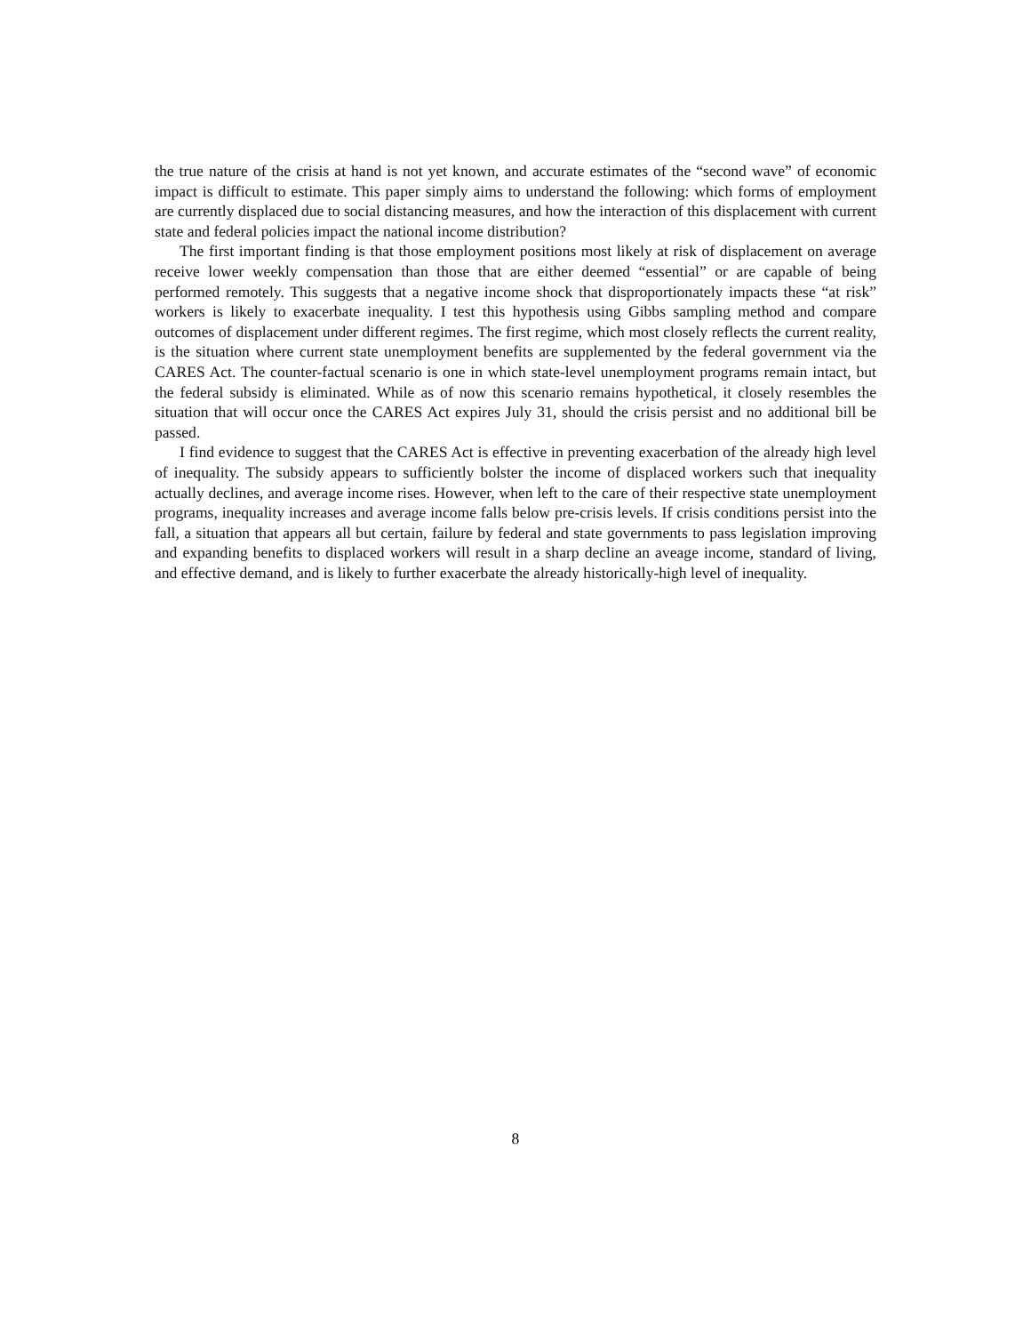the true nature of the crisis at hand is not yet known, and accurate estimates of the “second wave” of economic impact is difficult to estimate. This paper simply aims to understand the following: which forms of employment are currently displaced due to social distancing measures, and how the interaction of this displacement with current state and federal policies impact the national income distribution?
The first important finding is that those employment positions most likely at risk of displacement on average receive lower weekly compensation than those that are either deemed “essential” or are capable of being performed remotely. This suggests that a negative income shock that disproportionately impacts these “at risk” workers is likely to exacerbate inequality. I test this hypothesis using Gibbs sampling method and compare outcomes of displacement under different regimes. The first regime, which most closely reflects the current reality, is the situation where current state unemployment benefits are supplemented by the federal government via the CARES Act. The counter-factual scenario is one in which state-level unemployment programs remain intact, but the federal subsidy is eliminated. While as of now this scenario remains hypothetical, it closely resembles the situation that will occur once the CARES Act expires July 31, should the crisis persist and no additional bill be passed.
I find evidence to suggest that the CARES Act is effective in preventing exacerbation of the already high level of inequality. The subsidy appears to sufficiently bolster the income of displaced workers such that inequality actually declines, and average income rises. However, when left to the care of their respective state unemployment programs, inequality increases and average income falls below pre-crisis levels. If crisis conditions persist into the fall, a situation that appears all but certain, failure by federal and state governments to pass legislation improving and expanding benefits to displaced workers will result in a sharp decline an aveage income, standard of living, and effective demand, and is likely to further exacerbate the already historically-high level of inequality.
8